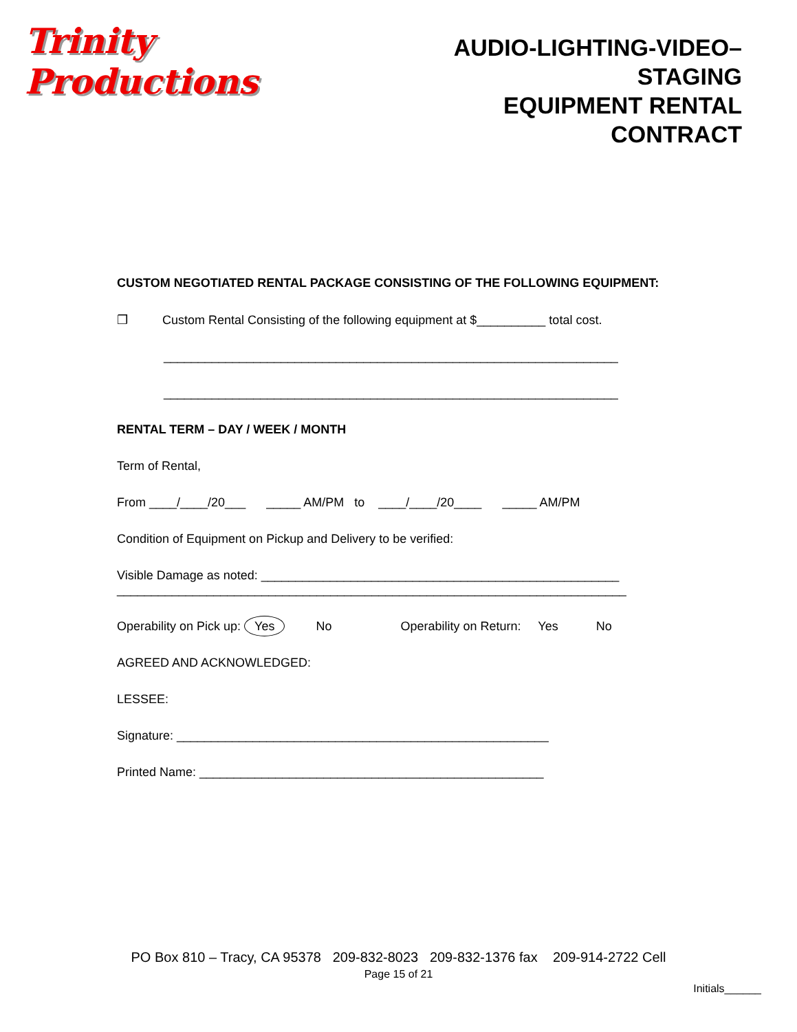Trinity Productions
AUDIO-LIGHTING-VIDEO–STAGING
EQUIPMENT RENTAL CONTRACT
CUSTOM NEGOTIATED RENTAL PACKAGE CONSISTING OF THE FOLLOWING EQUIPMENT:
❒ Custom Rental Consisting of the following equipment at $__________ total cost.
__________________________________________________________________
__________________________________________________________________
RENTAL TERM – DAY / WEEK / MONTH
Term of Rental,
From ____/____/20___ _____ AM/PM to ____/____/20____ _____ AM/PM
Condition of Equipment on Pickup and Delivery to be verified:
Visible Damage as noted: ____________________________________________________
__________________________________________________________________________
Operability on Pick up: Yes No Operability on Return: Yes No
AGREED AND ACKNOWLEDGED:
LESSEE:
Signature: ______________________________________________________
Printed Name: __________________________________________________
PO Box 810 – Tracy, CA 95378 209-832-8023 209-832-1376 fax 209-914-2722 Cell
Page 15 of 21
Initials______